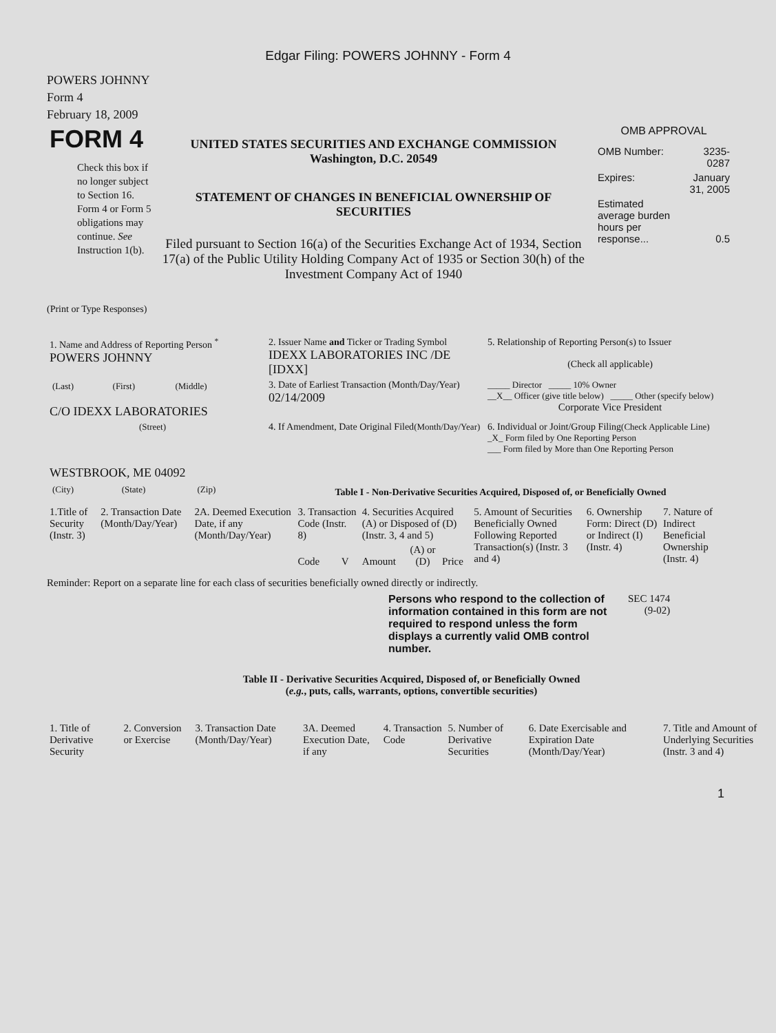Edgar Filing: POWERS JOHNNY - Form 4
POWERS JOHNNY
Form 4
February 18, 2009
| FORM 4 Check this box if no longer subject to Section 16. Form 4 or Form 5 obligations may continue. See Instruction 1(b). | UNITED STATES SECURITIES AND EXCHANGE COMMISSION Washington, D.C. 20549 STATEMENT OF CHANGES IN BENEFICIAL OWNERSHIP OF SECURITIES Filed pursuant to Section 16(a) of the Securities Exchange Act of 1934, Section 17(a) of the Public Utility Holding Company Act of 1935 or Section 30(h) of the Investment Company Act of 1940 | OMB APPROVAL / OMB Number: / 3235-0287 / / Expires: / January 31, 2005 / / Estimated average burden hours per response... / 0.5 / |
(Print or Type Responses)
| 1. Name and Address of Reporting Person <sup>*</sup> POWERS JOHNNY | 2. Issuer Name and Ticker or Trading Symbol IDEXX LABORATORIES INC /DE [IDXX] | 5. Relationship of Reporting Person(s) to Issuer (Check all applicable) |
| / (Last) / (First) / (Middle) / C/O IDEXX LABORATORIES | 3. Date of Earliest Transaction (Month/Day/Year) 02/14/2009 | _____ Director _____ 10% Owner __X__ Officer (give title below) _____ Other (specify below) Corporate Vice President |
| (Street) WESTBROOK, ME 04092 | 4. If Amendment, Date Original Filed (Month/Day/Year) | 6. Individual or Joint/Group Filing (Check Applicable Line) _X_ Form filed by One Reporting Person ___ Form filed by More than One Reporting Person |
| / (City) / (State) / (Zip) / | Table I - Non-Derivative Securities Acquired, Disposed of, or Beneficially Owned | |
| 1.Title of Security (Instr. 3) | 2. Transaction Date (Month/Day/Year) | 2A. Deemed Execution Date, if any (Month/Day/Year) | 3. Transaction Code (Instr. 8) | | 4. Securities Acquired (A) or Disposed of (D) (Instr. 3, 4 and 5) | | | 5. Amount of Securities Beneficially Owned Following Reported Transaction(s) (Instr. 3 and 4) | 6. Ownership Form: Direct (D) or Indirect (I) (Instr. 4) | 7. Nature of Indirect Beneficial Ownership (Instr. 4) |
| --- | --- | --- | --- | --- | --- | --- | --- | --- | --- | --- |
| | | | Code | V | Amount | (A) or (D) | Price | | | |
Reminder: Report on a separate line for each class of securities beneficially owned directly or indirectly.
| Persons who respond to the collection of information contained in this form are not required to respond unless the form displays a currently valid OMB control number. | SEC 1474 (9-02) |
Table II - Derivative Securities Acquired, Disposed of, or Beneficially Owned
(e.g., puts, calls, warrants, options, convertible securities)
| 1. Title of Derivative Security | 2. Conversion or Exercise | 3. Transaction Date (Month/Day/Year) | 3A. Deemed Execution Date, if any | 4. Transaction Code | 5. Number of Derivative Securities | 6. Date Exercisable and Expiration Date (Month/Day/Year) | 7. Title and Amount of Underlying Securities (Instr. 3 and 4) |
| --- | --- | --- | --- | --- | --- | --- | --- |
1